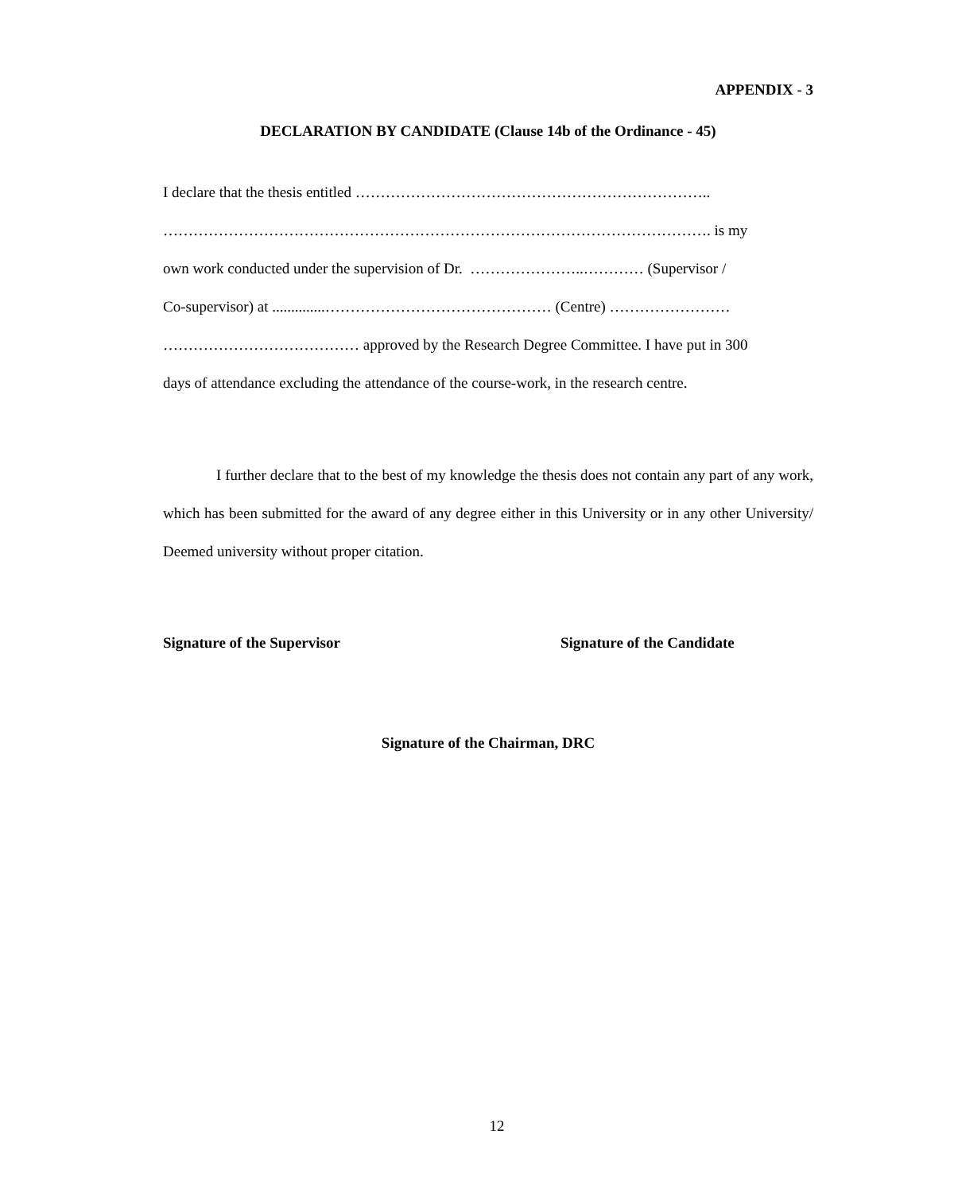APPENDIX - 3
DECLARATION BY CANDIDATE (Clause 14b of the Ordinance - 45)
I declare that the thesis entitled ……………………………………………………………..
………………………………………………………………………………………………. is my
own work conducted under the supervision of Dr. …………………..………… (Supervisor /
Co-supervisor) at ..............……………………………………… (Centre) ……………………
………………………………… approved by the Research Degree Committee. I have put in 300
days of attendance excluding the attendance of the course-work, in the research centre.
I further declare that to the best of my knowledge the thesis does not contain any part of any work, which has been submitted for the award of any degree either in this University or in any other University/ Deemed university without proper citation.
Signature of the Supervisor Signature of the Candidate
Signature of the Chairman, DRC
12